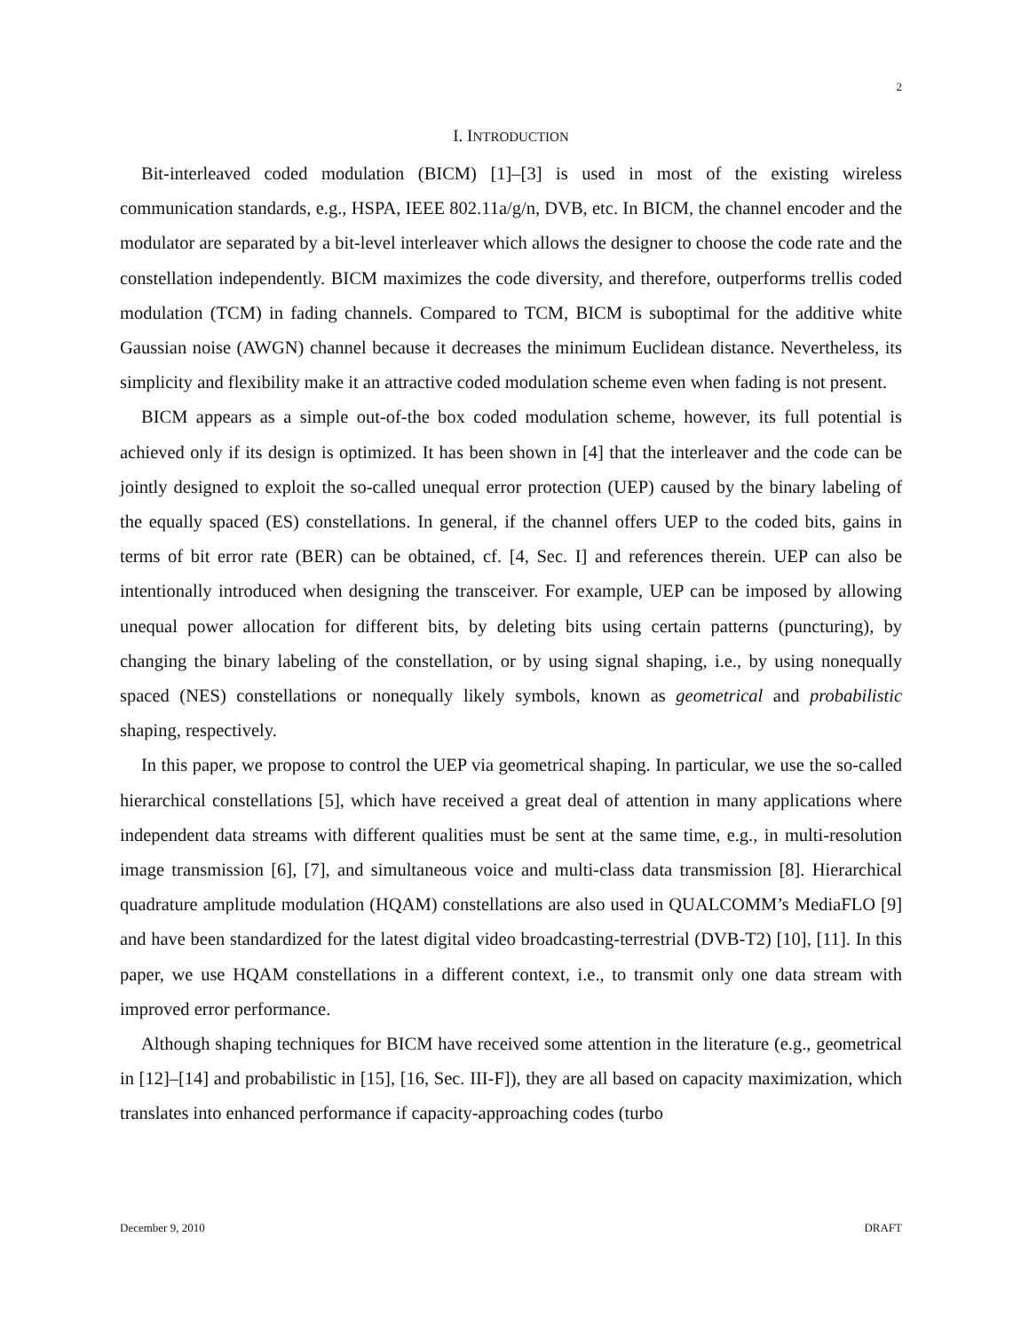2
I. INTRODUCTION
Bit-interleaved coded modulation (BICM) [1]–[3] is used in most of the existing wireless communication standards, e.g., HSPA, IEEE 802.11a/g/n, DVB, etc. In BICM, the channel encoder and the modulator are separated by a bit-level interleaver which allows the designer to choose the code rate and the constellation independently. BICM maximizes the code diversity, and therefore, outperforms trellis coded modulation (TCM) in fading channels. Compared to TCM, BICM is suboptimal for the additive white Gaussian noise (AWGN) channel because it decreases the minimum Euclidean distance. Nevertheless, its simplicity and flexibility make it an attractive coded modulation scheme even when fading is not present.
BICM appears as a simple out-of-the box coded modulation scheme, however, its full potential is achieved only if its design is optimized. It has been shown in [4] that the interleaver and the code can be jointly designed to exploit the so-called unequal error protection (UEP) caused by the binary labeling of the equally spaced (ES) constellations. In general, if the channel offers UEP to the coded bits, gains in terms of bit error rate (BER) can be obtained, cf. [4, Sec. I] and references therein. UEP can also be intentionally introduced when designing the transceiver. For example, UEP can be imposed by allowing unequal power allocation for different bits, by deleting bits using certain patterns (puncturing), by changing the binary labeling of the constellation, or by using signal shaping, i.e., by using nonequally spaced (NES) constellations or nonequally likely symbols, known as geometrical and probabilistic shaping, respectively.
In this paper, we propose to control the UEP via geometrical shaping. In particular, we use the so-called hierarchical constellations [5], which have received a great deal of attention in many applications where independent data streams with different qualities must be sent at the same time, e.g., in multi-resolution image transmission [6], [7], and simultaneous voice and multi-class data transmission [8]. Hierarchical quadrature amplitude modulation (HQAM) constellations are also used in QUALCOMM’s MediaFLO [9] and have been standardized for the latest digital video broadcasting-terrestrial (DVB-T2) [10], [11]. In this paper, we use HQAM constellations in a different context, i.e., to transmit only one data stream with improved error performance.
Although shaping techniques for BICM have received some attention in the literature (e.g., geometrical in [12]–[14] and probabilistic in [15], [16, Sec. III-F]), they are all based on capacity maximization, which translates into enhanced performance if capacity-approaching codes (turbo
December 9, 2010 DRAFT